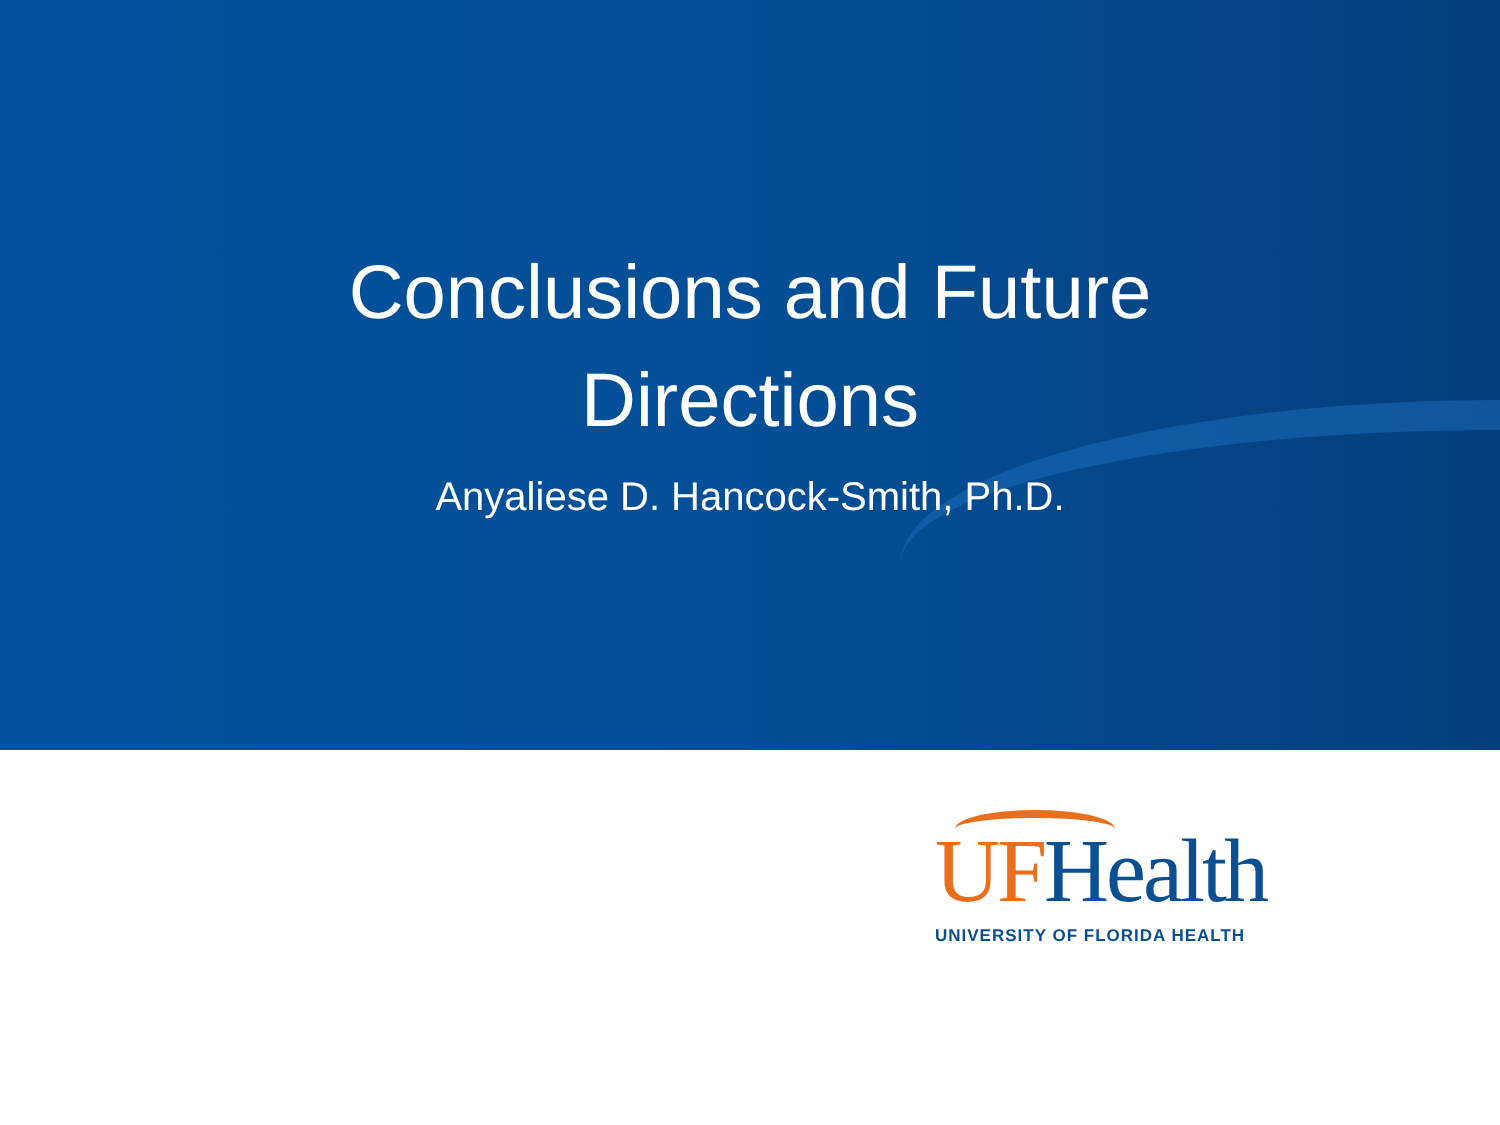Conclusions and Future
Directions
Anyaliese D. Hancock-Smith, Ph.D.
UF Health
UNIVERSITY OF FLORIDA HEALTH